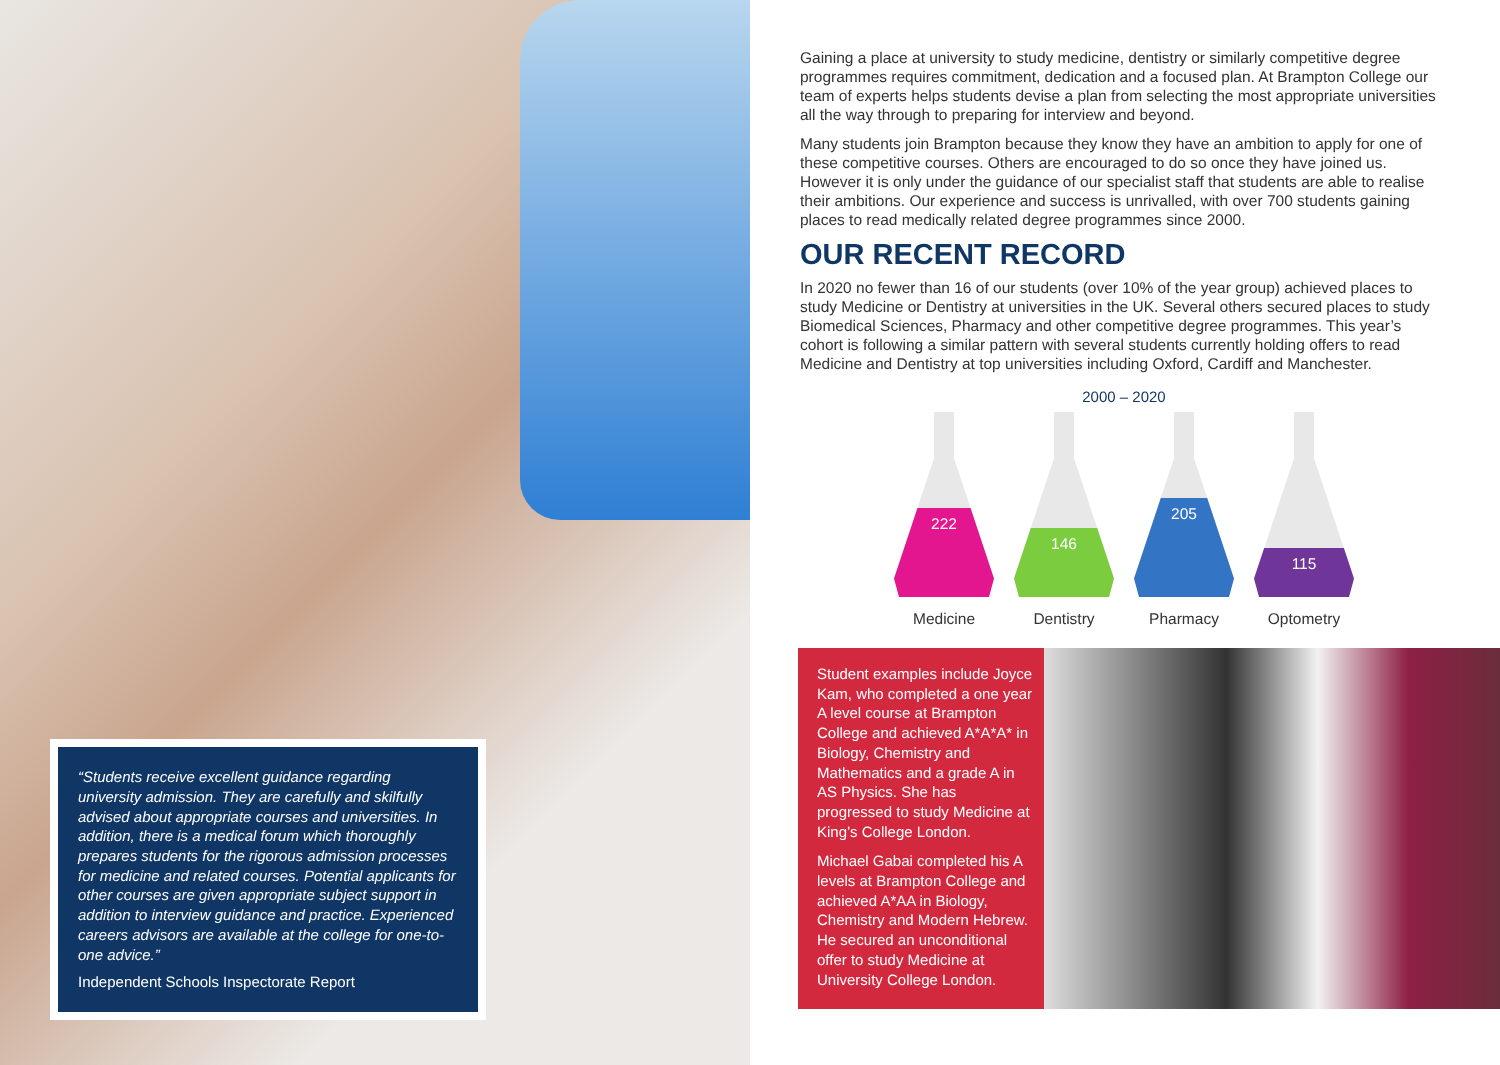“Students receive excellent guidance regarding university admission. They are carefully and skilfully advised about appropriate courses and universities. In addition, there is a medical forum which thoroughly prepares students for the rigorous admission processes for medicine and related courses. Potential applicants for other courses are given appropriate subject support in addition to interview guidance and practice. Experienced careers advisors are available at the college for one-to-one advice.”
Independent Schools Inspectorate Report
Gaining a place at university to study medicine, dentistry or similarly competitive degree programmes requires commitment, dedication and a focused plan. At Brampton College our team of experts helps students devise a plan from selecting the most appropriate universities all the way through to preparing for interview and beyond.
Many students join Brampton because they know they have an ambition to apply for one of these competitive courses. Others are encouraged to do so once they have joined us. However it is only under the guidance of our specialist staff that students are able to realise their ambitions. Our experience and success is unrivalled, with over 700 students gaining places to read medically related degree programmes since 2000.
OUR RECENT RECORD
In 2020 no fewer than 16 of our students (over 10% of the year group) achieved places to study Medicine or Dentistry at universities in the UK. Several others secured places to study Biomedical Sciences, Pharmacy and other competitive degree programmes. This year’s cohort is following a similar pattern with several students currently holding offers to read Medicine and Dentistry at top universities including Oxford, Cardiff and Manchester.
2000 – 2020
222
Medicine
146
Dentistry
205
Pharmacy
115
Optometry
Student examples include Joyce Kam, who completed a one year A level course at Brampton College and achieved A*A*A* in Biology, Chemistry and Mathematics and a grade A in AS Physics. She has progressed to study Medicine at King’s College London.
Michael Gabai completed his A levels at Brampton College and achieved A*AA in Biology, Chemistry and Modern Hebrew. He secured an unconditional offer to study Medicine at University College London.